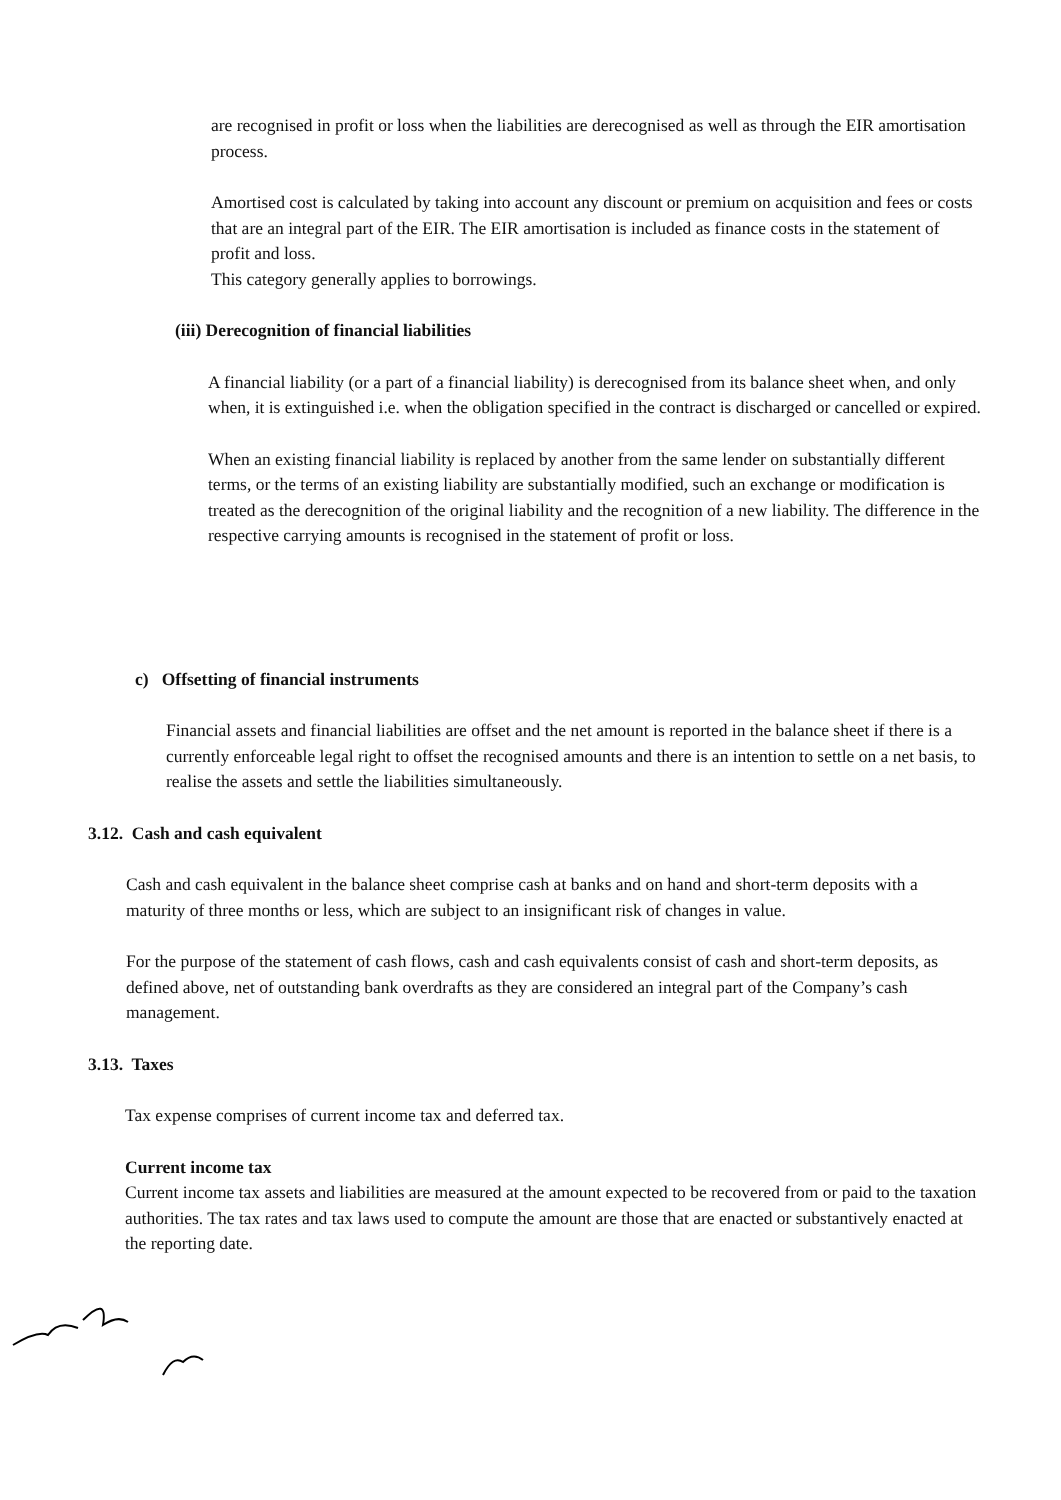are recognised in profit or loss when the liabilities are derecognised as well as through the EIR amortisation process.
Amortised cost is calculated by taking into account any discount or premium on acquisition and fees or costs that are an integral part of the EIR. The EIR amortisation is included as finance costs in the statement of profit and loss.
This category generally applies to borrowings.
(iii) Derecognition of financial liabilities
A financial liability (or a part of a financial liability) is derecognised from its balance sheet when, and only when, it is extinguished i.e. when the obligation specified in the contract is discharged or cancelled or expired.
When an existing financial liability is replaced by another from the same lender on substantially different terms, or the terms of an existing liability are substantially modified, such an exchange or modification is treated as the derecognition of the original liability and the recognition of a new liability. The difference in the respective carrying amounts is recognised in the statement of profit or loss.
c) Offsetting of financial instruments
Financial assets and financial liabilities are offset and the net amount is reported in the balance sheet if there is a currently enforceable legal right to offset the recognised amounts and there is an intention to settle on a net basis, to realise the assets and settle the liabilities simultaneously.
3.12. Cash and cash equivalent
Cash and cash equivalent in the balance sheet comprise cash at banks and on hand and short-term deposits with a maturity of three months or less, which are subject to an insignificant risk of changes in value.
For the purpose of the statement of cash flows, cash and cash equivalents consist of cash and short-term deposits, as defined above, net of outstanding bank overdrafts as they are considered an integral part of the Company’s cash management.
3.13. Taxes
Tax expense comprises of current income tax and deferred tax.
Current income tax
Current income tax assets and liabilities are measured at the amount expected to be recovered from or paid to the taxation authorities. The tax rates and tax laws used to compute the amount are those that are enacted or substantively enacted at the reporting date.